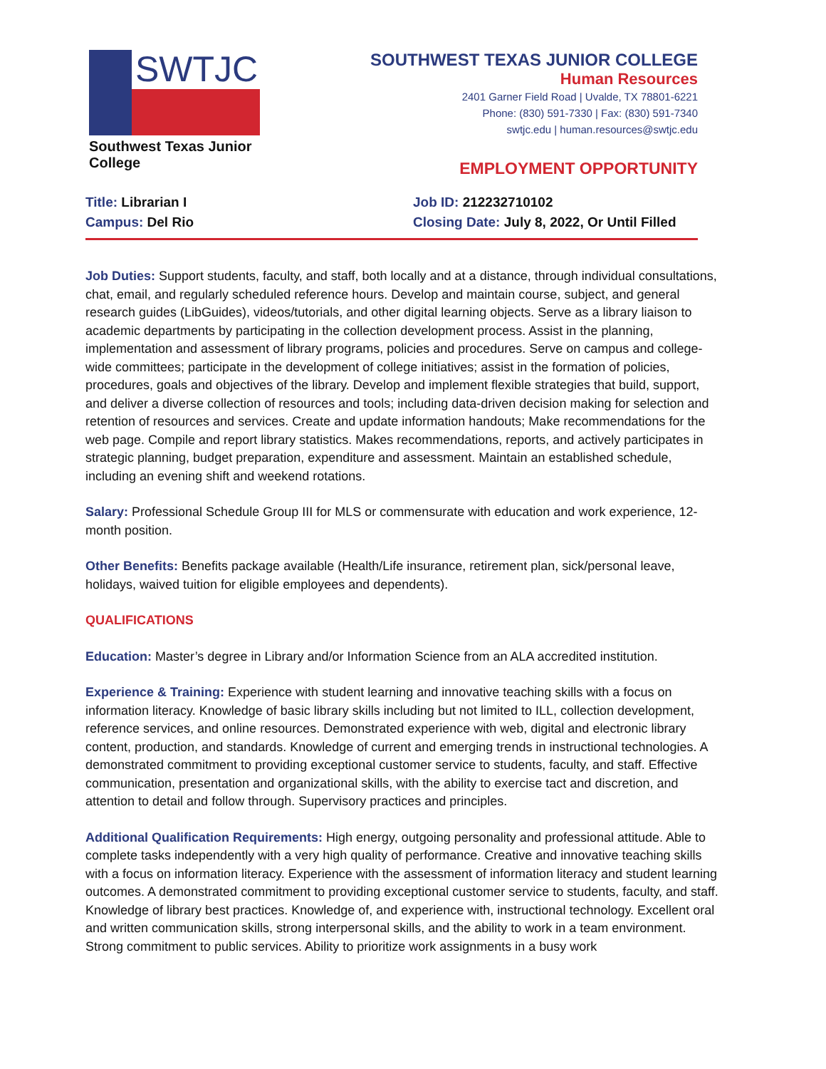SWTJC
Southwest Texas Junior College
SOUTHWEST TEXAS JUNIOR COLLEGE
Human Resources
2401 Garner Field Road | Uvalde, TX 78801-6221
Phone: (830) 591-7330 | Fax: (830) 591-7340
swtjc.edu | human.resources@swtjc.edu
EMPLOYMENT OPPORTUNITY
Title: Librarian I
Campus: Del Rio
Job ID: 212232710102
Closing Date: July 8, 2022, Or Until Filled
Job Duties: Support students, faculty, and staff, both locally and at a distance, through individual consultations, chat, email, and regularly scheduled reference hours. Develop and maintain course, subject, and general research guides (LibGuides), videos/tutorials, and other digital learning objects. Serve as a library liaison to academic departments by participating in the collection development process. Assist in the planning, implementation and assessment of library programs, policies and procedures. Serve on campus and college-wide committees; participate in the development of college initiatives; assist in the formation of policies, procedures, goals and objectives of the library. Develop and implement flexible strategies that build, support, and deliver a diverse collection of resources and tools; including data-driven decision making for selection and retention of resources and services. Create and update information handouts; Make recommendations for the web page. Compile and report library statistics. Makes recommendations, reports, and actively participates in strategic planning, budget preparation, expenditure and assessment. Maintain an established schedule, including an evening shift and weekend rotations.
Salary: Professional Schedule Group III for MLS or commensurate with education and work experience, 12-month position.
Other Benefits: Benefits package available (Health/Life insurance, retirement plan, sick/personal leave, holidays, waived tuition for eligible employees and dependents).
QUALIFICATIONS
Education: Master’s degree in Library and/or Information Science from an ALA accredited institution.
Experience & Training: Experience with student learning and innovative teaching skills with a focus on information literacy. Knowledge of basic library skills including but not limited to ILL, collection development, reference services, and online resources. Demonstrated experience with web, digital and electronic library content, production, and standards. Knowledge of current and emerging trends in instructional technologies. A demonstrated commitment to providing exceptional customer service to students, faculty, and staff. Effective communication, presentation and organizational skills, with the ability to exercise tact and discretion, and attention to detail and follow through. Supervisory practices and principles.
Additional Qualification Requirements: High energy, outgoing personality and professional attitude. Able to complete tasks independently with a very high quality of performance. Creative and innovative teaching skills with a focus on information literacy. Experience with the assessment of information literacy and student learning outcomes. A demonstrated commitment to providing exceptional customer service to students, faculty, and staff. Knowledge of library best practices. Knowledge of, and experience with, instructional technology. Excellent oral and written communication skills, strong interpersonal skills, and the ability to work in a team environment. Strong commitment to public services. Ability to prioritize work assignments in a busy work